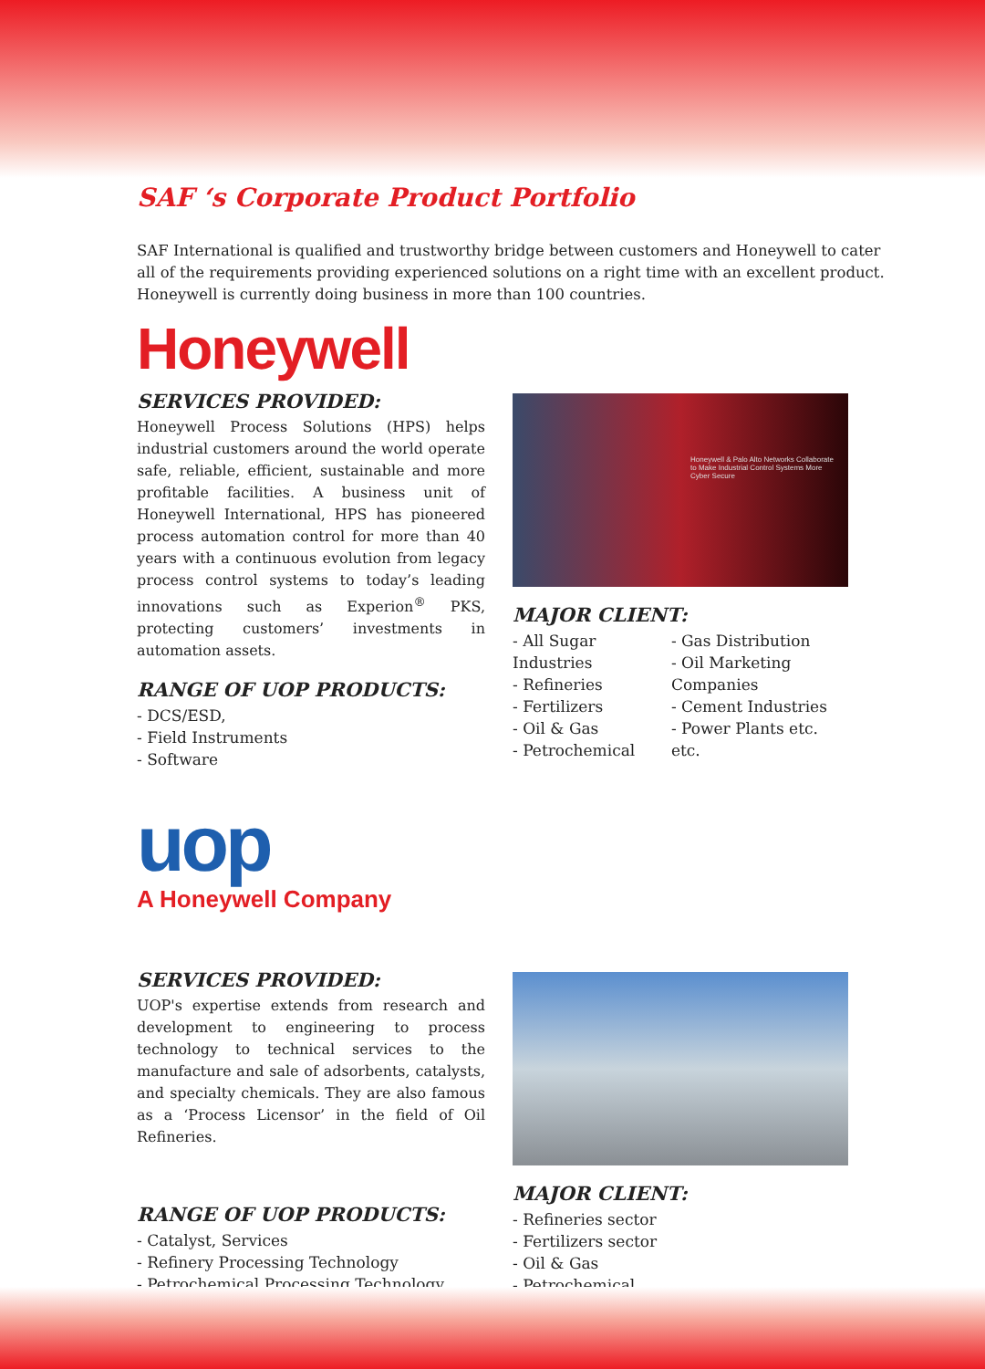SAF ‘s Corporate Product Portfolio
SAF International is qualified and trustworthy bridge between customers and Honeywell to cater all of the requirements providing experienced solutions on a right time with an excellent product. Honeywell is currently doing business in more than 100 countries.
Honeywell
SERVICES PROVIDED:
Honeywell Process Solutions (HPS) helps industrial customers around the world operate safe, reliable, efficient, sustainable and more profitable facilities. A business unit of Honeywell International, HPS has pioneered process automation control for more than 40 years with a continuous evolution from legacy process control systems to today’s leading innovations such as Experion<sup>®</sup> PKS, protecting customers’ investments in automation assets.
RANGE OF UOP PRODUCTS:
- DCS/ESD,
- Field Instruments
- Software
Honeywell & Palo Alto Networks Collaborate to Make Industrial Control Systems More Cyber Secure
MAJOR CLIENT:
- All Sugar Industries
- Refineries
- Fertilizers
- Oil & Gas
- Petrochemical
- Gas Distribution
- Oil Marketing Companies
- Cement Industries
- Power Plants etc. etc.
uop
A Honeywell Company
SERVICES PROVIDED:
UOP's expertise extends from research and development to engineering to process technology to technical services to the manufacture and sale of adsorbents, catalysts, and specialty chemicals. They are also famous as a ‘Process Licensor’ in the field of Oil Refineries.
RANGE OF UOP PRODUCTS:
- Catalyst, Services
- Refinery Processing Technology
- Petrochemical Processing Technology
MAJOR CLIENT:
- Refineries sector
- Fertilizers sector
- Oil & Gas
- Petrochemical